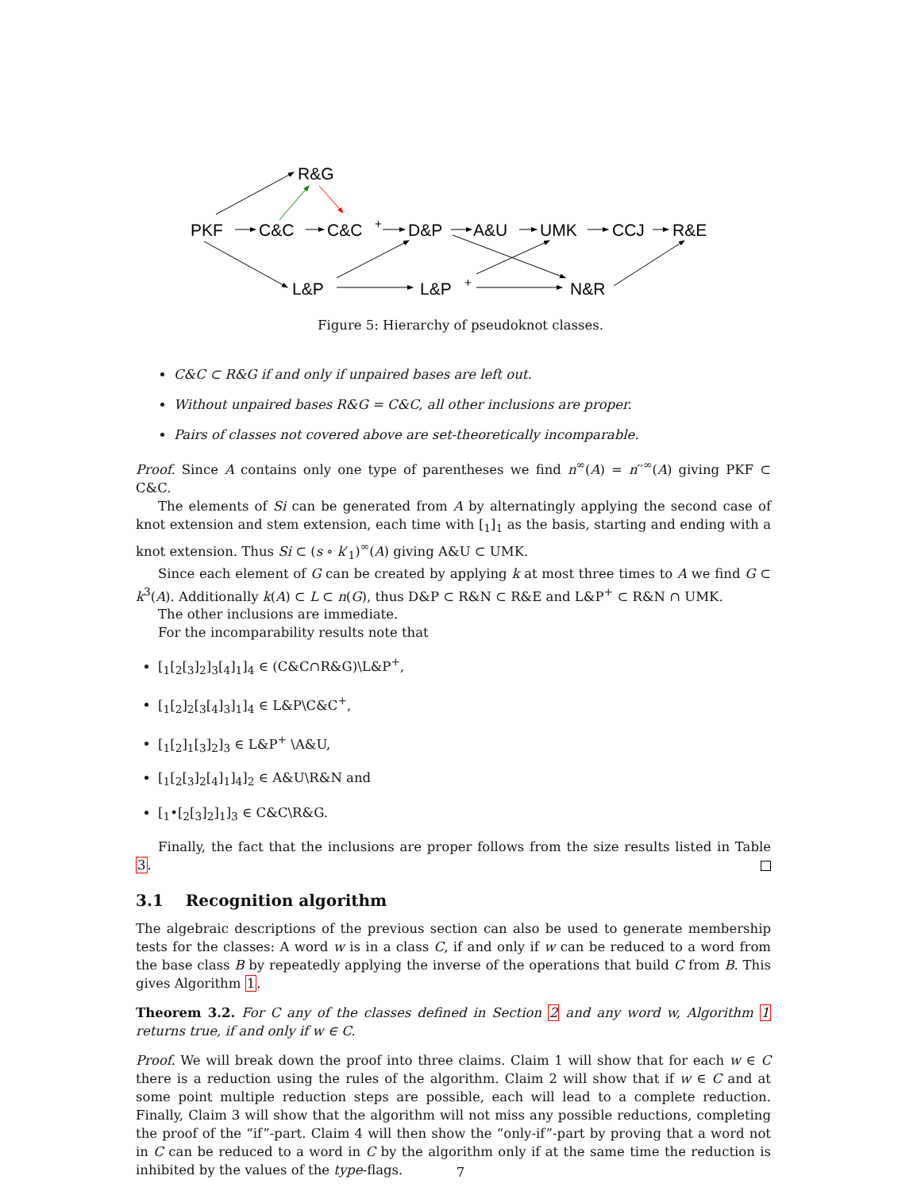R&G
PKF
C&C
C&C
+
D&P
A&U
UMK
CCJ
R&E
L&P
L&P
+
N&R
Figure 5: Hierarchy of pseudoknot classes.
C&C ⊂ R&G if and only if unpaired bases are left out.
Without unpaired bases R&G = C&C, all other inclusions are proper.
Pairs of classes not covered above are set-theoretically incomparable.
Proof. Since A contains only one type of parentheses we find n<sup>∞</sup>(A) = n′′<sup>∞</sup>(A) giving PKF ⊂ C&C.
The elements of Si can be generated from A by alternatingly applying the second case of knot extension and stem extension, each time with [<sub>1</sub>]<sub>1</sub> as the basis, starting and ending with a knot extension. Thus Si ⊂ (s ∘ k′<sub>1</sub>)<sup>∞</sup>(A) giving A&U ⊂ UMK.
Since each element of G can be created by applying k at most three times to A we find G ⊂ k<sup>3</sup>(A). Additionally k(A) ⊂ L ⊂ n(G), thus D&P ⊂ R&N ⊂ R&E and L&P<sup>+</sup> ⊂ R&N ∩ UMK.
The other inclusions are immediate.
For the incomparability results note that
[<sub>1</sub>[<sub>2</sub>[<sub>3</sub>]<sub>2</sub>]<sub>3</sub>[<sub>4</sub>]<sub>1</sub>]<sub>4</sub> ∈ (C&C∩R&G)\L&P<sup>+</sup>,
[<sub>1</sub>[<sub>2</sub>]<sub>2</sub>[<sub>3</sub>[<sub>4</sub>]<sub>3</sub>]<sub>1</sub>]<sub>4</sub> ∈ L&P\C&C<sup>+</sup>,
[<sub>1</sub>[<sub>2</sub>]<sub>1</sub>[<sub>3</sub>]<sub>2</sub>]<sub>3</sub> ∈ L&P<sup>+</sup> \A&U,
[<sub>1</sub>[<sub>2</sub>[<sub>3</sub>]<sub>2</sub>[<sub>4</sub>]<sub>1</sub>]<sub>4</sub>]<sub>2</sub> ∈ A&U\R&N and
[<sub>1</sub>•[<sub>2</sub>[<sub>3</sub>]<sub>2</sub>]<sub>1</sub>]<sub>3</sub> ∈ C&C\R&G.
Finally, the fact that the inclusions are proper follows from the size results listed in Table 3.
3.1 Recognition algorithm
The algebraic descriptions of the previous section can also be used to generate membership tests for the classes: A word w is in a class C, if and only if w can be reduced to a word from the base class B by repeatedly applying the inverse of the operations that build C from B. This gives Algorithm 1.
Theorem 3.2. For C any of the classes defined in Section 2 and any word w, Algorithm 1 returns true, if and only if w ∈ C.
Proof. We will break down the proof into three claims. Claim 1 will show that for each w ∈ C there is a reduction using the rules of the algorithm. Claim 2 will show that if w ∈ C and at some point multiple reduction steps are possible, each will lead to a complete reduction. Finally, Claim 3 will show that the algorithm will not miss any possible reductions, completing the proof of the “if”-part. Claim 4 will then show the “only-if”-part by proving that a word not in C can be reduced to a word in C by the algorithm only if at the same time the reduction is inhibited by the values of the type-flags.
7